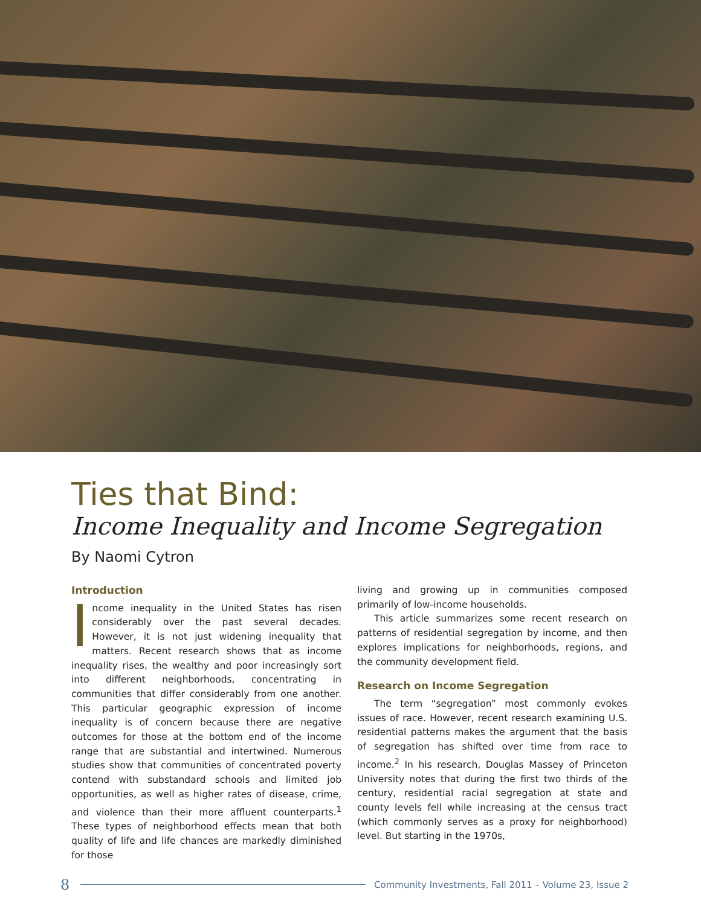Ties that Bind:
Income Inequality and Income Segregation
By Naomi Cytron
Introduction
Income inequality in the United States has risen considerably over the past several decades. However, it is not just widening inequality that matters. Recent research shows that as income inequality rises, the wealthy and poor increasingly sort into different neighborhoods, concentrating in communities that differ considerably from one another. This particular geographic expression of income inequality is of concern because there are negative outcomes for those at the bottom end of the income range that are substantial and intertwined. Numerous studies show that communities of concentrated poverty contend with substandard schools and limited job opportunities, as well as higher rates of disease, crime, and violence than their more affluent counterparts.<sup>1</sup> These types of neighborhood effects mean that both quality of life and life chances are markedly diminished for those
living and growing up in communities composed primarily of low-income households.
This article summarizes some recent research on patterns of residential segregation by income, and then explores implications for neighborhoods, regions, and the community development field.
Research on Income Segregation
The term “segregation” most commonly evokes issues of race. However, recent research examining U.S. residential patterns makes the argument that the basis of segregation has shifted over time from race to income.<sup>2</sup> In his research, Douglas Massey of Princeton University notes that during the first two thirds of the century, residential racial segregation at state and county levels fell while increasing at the census tract (which commonly serves as a proxy for neighborhood) level. But starting in the 1970s,
8 Community Investments, Fall 2011 – Volume 23, Issue 2